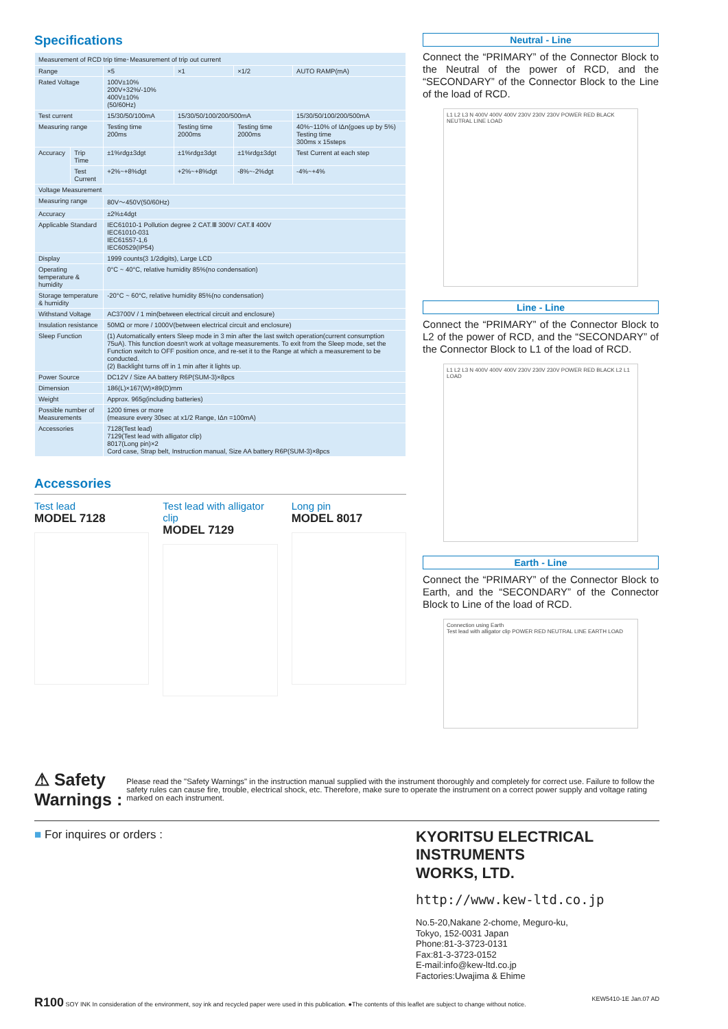Specifications
| Measurement of RCD trip time･Measurement of trip out current | | | | | |
| Range | | ×5 | ×1 | ×1/2 | AUTO RAMP(mA) |
| Rated Voltage | | 100V±10% 200V+32%/-10% 400V±10% (50/60Hz) | | | |
| Test current | | 15/30/50/100mA | 15/30/50/100/200/500mA | | 15/30/50/100/200/500mA |
| Measuring range | | Testing time 200ms | Testing time 2000ms | Testing time 2000ms | 40%~110% of IΔn(goes up by 5%) Testing time 300ms x 15steps |
| Accuracy | Trip Time | ±1%rdg±3dgt | ±1%rdg±3dgt | ±1%rdg±3dgt | Test Current at each step |
| | Test Current | +2%~+8%dgt | +2%~+8%dgt | -8%~-2%dgt | -4%~+4% |
| Voltage Measurement | | | | | |
| Measuring range | | 80V～450V(50/60Hz) | | | |
| Accuracy | | ±2%±4dgt | | | |
| Applicable Standard | | IEC61010-1 Pollution degree 2 CAT.Ⅲ 300V/ CAT.Ⅱ 400V IEC61010-031 IEC61557-1,6 IEC60529(IP54) | | | |
| Display | | 1999 counts(3 1/2digits), Large LCD | | | |
| Operating temperature & humidity | | 0°C ~ 40°C, relative humidity 85%(no condensation) | | | |
| Storage temperature & humidity | | -20°C ~ 60°C, relative humidity 85%(no condensation) | | | |
| Withstand Voltage | | AC3700V / 1 min(between electrical circuit and enclosure) | | | |
| Insulation resistance | | 50MΩ or more / 1000V(between electrical circuit and enclosure) | | | |
| Sleep Function | | (1) Automatically enters Sleep mode in 3 min after the last switch operation(current consumption 75uA). This function doesn't work at voltage measurements. To exit from the Sleep mode, set the Function switch to OFF position once, and re-set it to the Range at which a measurement to be conducted. (2) Backlight turns off in 1 min after it lights up. | | | |
| Power Source | | DC12V / Size AA battery R6P(SUM-3)×8pcs | | | |
| Dimension | | 186(L)×167(W)×89(D)mm | | | |
| Weight | | Approx. 965g(including batteries) | | | |
| Possible number of Measurements | | 1200 times or more (measure every 30sec at x1/2 Range, IΔn =100mA) | | | |
| Accessories | | 7128(Test lead) 7129(Test lead with alligator clip) 8017(Long pin)×2 Cord case, Strap belt, Instruction manual, Size AA battery R6P(SUM-3)×8pcs | | | |
Accessories
Test lead
MODEL 7128
Test lead with alligator clip
MODEL 7129
Long pin
MODEL 8017
Neutral - Line
Connect the “PRIMARY” of the Connector Block to the Neutral of the power of RCD, and the “SECONDARY” of the Connector Block to the Line of the load of RCD.
L1 L2 L3 N 400V 400V 400V 230V 230V 230V POWER RED BLACK NEUTRAL LINE LOAD
Line - Line
Connect the “PRIMARY” of the Connector Block to L2 of the power of RCD, and the “SECONDARY” of the Connector Block to L1 of the load of RCD.
L1 L2 L3 N 400V 400V 400V 230V 230V 230V POWER RED BLACK L2 L1 LOAD
Earth - Line
Connect the “PRIMARY” of the Connector Block to Earth, and the “SECONDARY” of the Connector Block to Line of the load of RCD.
Connection using Earth
Test lead with alligator clip POWER RED NEUTRAL LINE EARTH LOAD
⚠ Safety Warnings : Please read the "Safety Warnings" in the instruction manual supplied with the instrument thoroughly and completely for correct use. Failure to follow the safety rules can cause fire, trouble, electrical shock, etc. Therefore, make sure to operate the instrument on a correct power supply and voltage rating marked on each instrument.
■ For inquires or orders :
KYORITSU ELECTRICAL
INSTRUMENTS
WORKS, LTD.
http://www.kew-ltd.co.jp
No.5-20,Nakane 2-chome, Meguro-ku,
Tokyo, 152-0031 Japan
Phone:81-3-3723-0131
Fax:81-3-3723-0152
E-mail:info@kew-ltd.co.jp
Factories:Uwajima & Ehime
R100 SOY INK In consideration of the environment, soy ink and recycled paper were used in this publication. ●The contents of this leaflet are subject to change without notice. KEW5410-1E Jan.07 AD